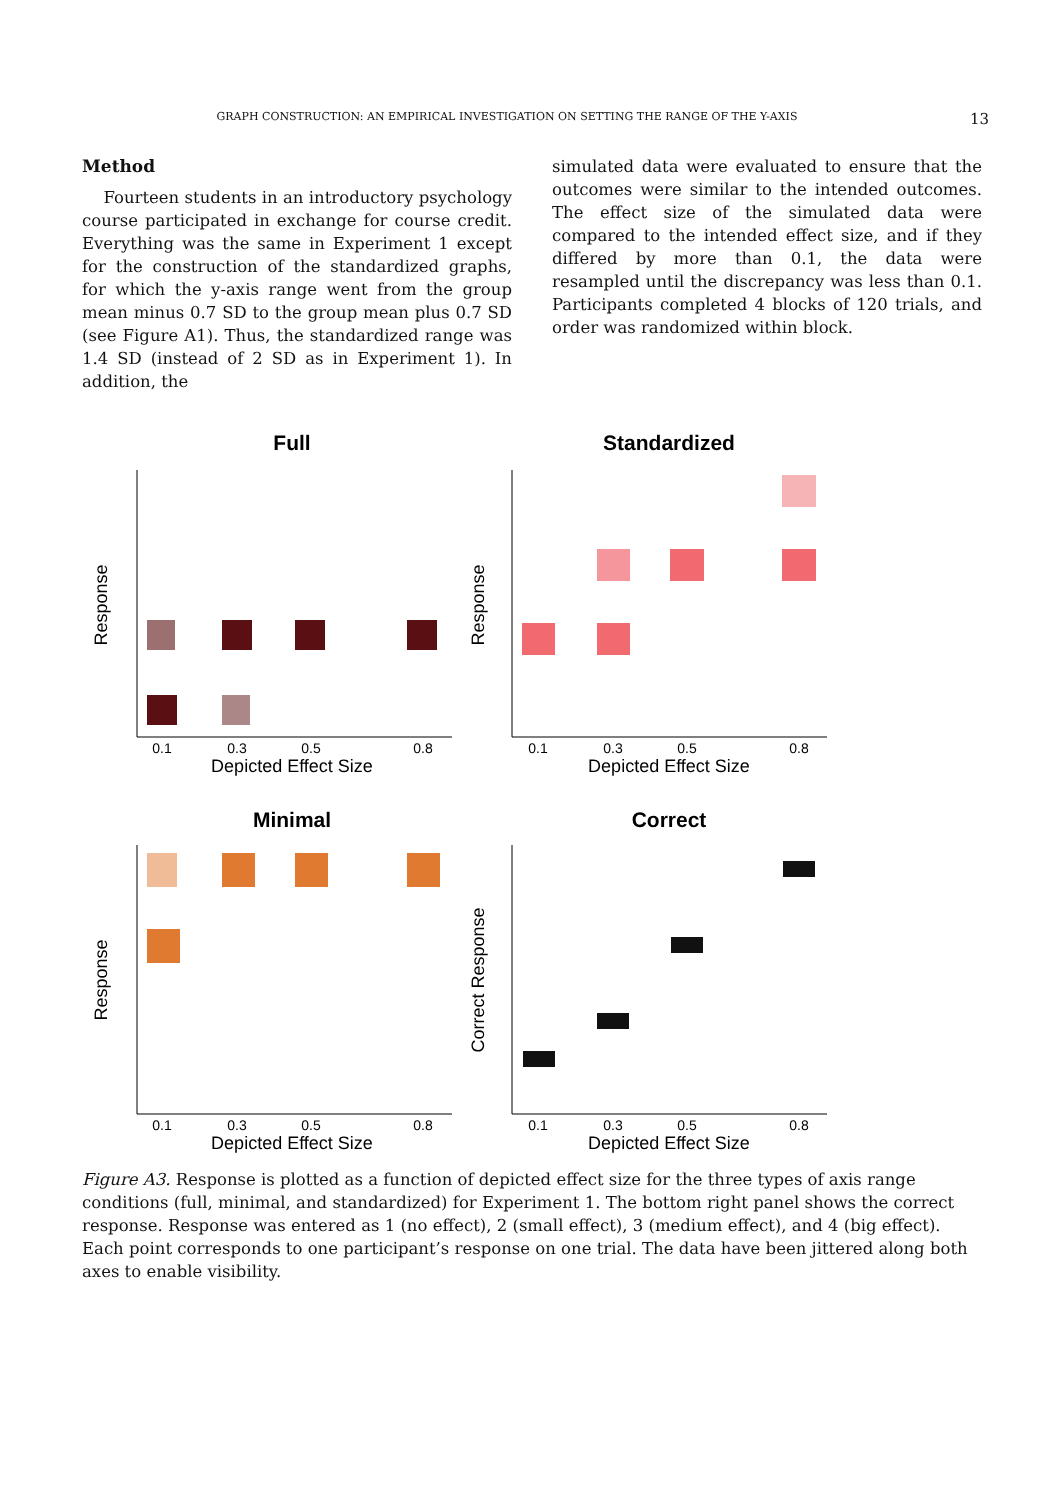GRAPH CONSTRUCTION: AN EMPIRICAL INVESTIGATION ON SETTING THE RANGE OF THE Y-AXIS 13
Method
Fourteen students in an introductory psychology course participated in exchange for course credit. Everything was the same in Experiment 1 except for the construction of the standardized graphs, for which the y-axis range went from the group mean minus 0.7 SD to the group mean plus 0.7 SD (see Figure A1). Thus, the standardized range was 1.4 SD (instead of 2 SD as in Experiment 1). In addition, the
simulated data were evaluated to ensure that the outcomes were similar to the intended outcomes. The effect size of the simulated data were compared to the intended effect size, and if they differed by more than 0.1, the data were resampled until the discrepancy was less than 0.1. Participants completed 4 blocks of 120 trials, and order was randomized within block.
Full
0.1
0.3
0.5
0.8
Depicted Effect Size
Response
Standardized
0.1
0.3
0.5
0.8
Depicted Effect Size
Response
Minimal
0.1
0.3
0.5
0.8
Depicted Effect Size
Response
Correct
0.1
0.3
0.5
0.8
Depicted Effect Size
Correct Response
Figure A3. Response is plotted as a function of depicted effect size for the three types of axis range conditions (full, minimal, and standardized) for Experiment 1. The bottom right panel shows the correct response. Response was entered as 1 (no effect), 2 (small effect), 3 (medium effect), and 4 (big effect). Each point corresponds to one participant’s response on one trial. The data have been jittered along both axes to enable visibility.